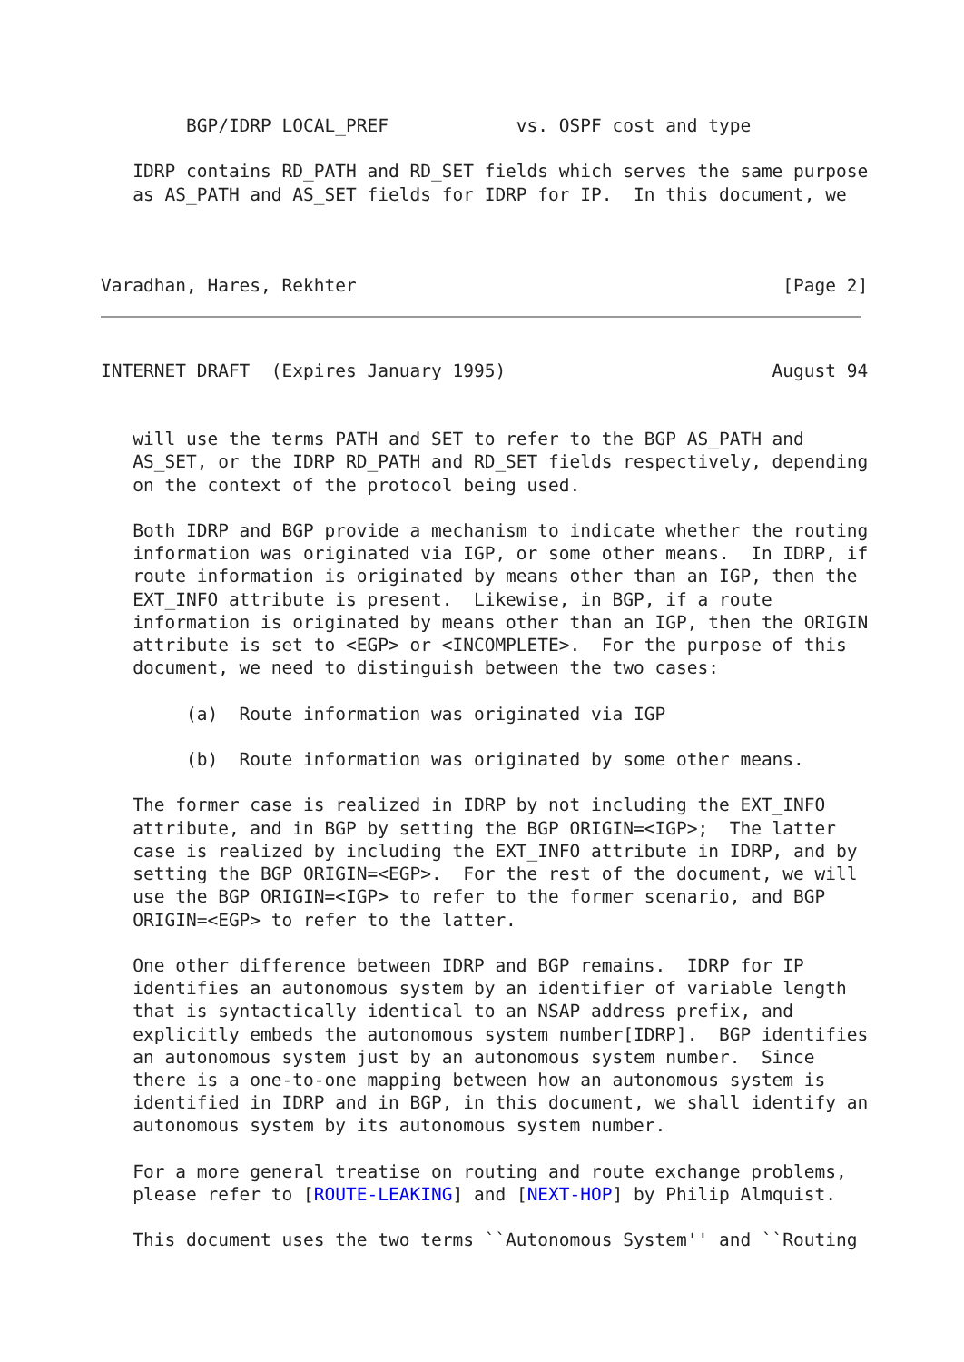BGP/IDRP LOCAL_PREF            vs. OSPF cost and type

   IDRP contains RD_PATH and RD_SET fields which serves the same purpose
   as AS_PATH and AS_SET fields for IDRP for IP.  In this document, we



Varadhan, Hares, Rekhter                                        [Page 2]
INTERNET DRAFT  (Expires January 1995)                         August 94


   will use the terms PATH and SET to refer to the BGP AS_PATH and
   AS_SET, or the IDRP RD_PATH and RD_SET fields respectively, depending
   on the context of the protocol being used.

   Both IDRP and BGP provide a mechanism to indicate whether the routing
   information was originated via IGP, or some other means.  In IDRP, if
   route information is originated by means other than an IGP, then the
   EXT_INFO attribute is present.  Likewise, in BGP, if a route
   information is originated by means other than an IGP, then the ORIGIN
   attribute is set to <EGP> or <INCOMPLETE>.  For the purpose of this
   document, we need to distinguish between the two cases:

        (a)  Route information was originated via IGP

        (b)  Route information was originated by some other means.

   The former case is realized in IDRP by not including the EXT_INFO
   attribute, and in BGP by setting the BGP ORIGIN=<IGP>;  The latter
   case is realized by including the EXT_INFO attribute in IDRP, and by
   setting the BGP ORIGIN=<EGP>.  For the rest of the document, we will
   use the BGP ORIGIN=<IGP> to refer to the former scenario, and BGP
   ORIGIN=<EGP> to refer to the latter.

   One other difference between IDRP and BGP remains.  IDRP for IP
   identifies an autonomous system by an identifier of variable length
   that is syntactically identical to an NSAP address prefix, and
   explicitly embeds the autonomous system number[IDRP].  BGP identifies
   an autonomous system just by an autonomous system number.  Since
   there is a one-to-one mapping between how an autonomous system is
   identified in IDRP and in BGP, in this document, we shall identify an
   autonomous system by its autonomous system number.

   For a more general treatise on routing and route exchange problems,
   please refer to [ROUTE-LEAKING] and [NEXT-HOP] by Philip Almquist.

   This document uses the two terms ``Autonomous System'' and ``Routing